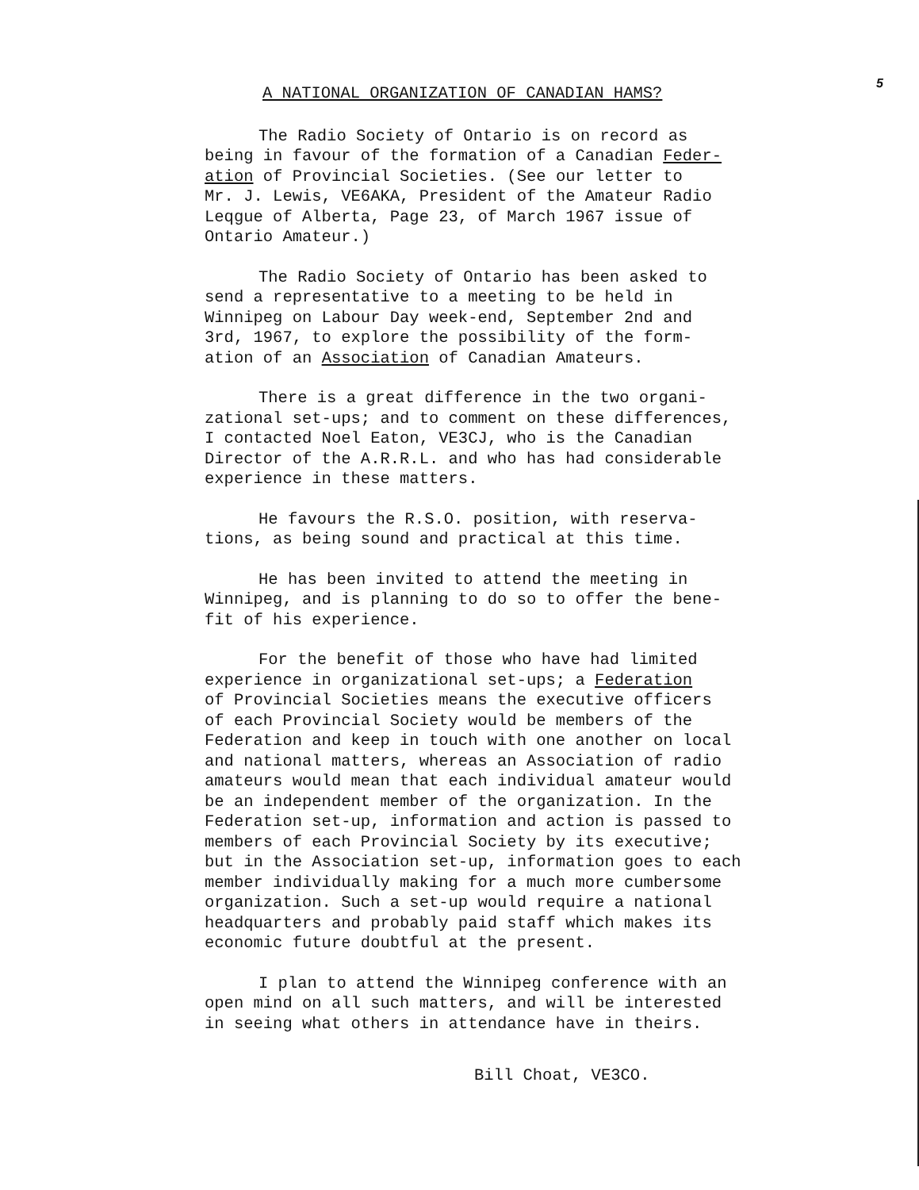5
A NATIONAL ORGANIZATION OF CANADIAN HAMS?
The Radio Society of Ontario is on record as being in favour of the formation of a Canadian Feder- ation of Provincial Societies. (See our letter to Mr. J. Lewis, VE6AKA, President of the Amateur Radio Leqgue of Alberta, Page 23, of March 1967 issue of Ontario Amateur.)
The Radio Society of Ontario has been asked to send a representative to a meeting to be held in Winnipeg on Labour Day week-end, September 2nd and 3rd, 1967, to explore the possibility of the form- ation of an Association of Canadian Amateurs.
There is a great difference in the two organi- zational set-ups; and to comment on these differences, I contacted Noel Eaton, VE3CJ, who is the Canadian Director of the A.R.R.L. and who has had considerable experience in these matters.
He favours the R.S.O. position, with reserva- tions, as being sound and practical at this time.
He has been invited to attend the meeting in Winnipeg, and is planning to do so to offer the bene- fit of his experience.
For the benefit of those who have had limited experience in organizational set-ups; a Federation of Provincial Societies means the executive officers of each Provincial Society would be members of the Federation and keep in touch with one another on local and national matters, whereas an Association of radio amateurs would mean that each individual amateur would be an independent member of the organization. In the Federation set-up, information and action is passed to members of each Provincial Society by its executive; but in the Association set-up, information goes to each member individually making for a much more cumbersome organization. Such a set-up would require a national headquarters and probably paid staff which makes its economic future doubtful at the present.
I plan to attend the Winnipeg conference with an open mind on all such matters, and will be interested in seeing what others in attendance have in theirs.
Bill Choat, VE3CO.